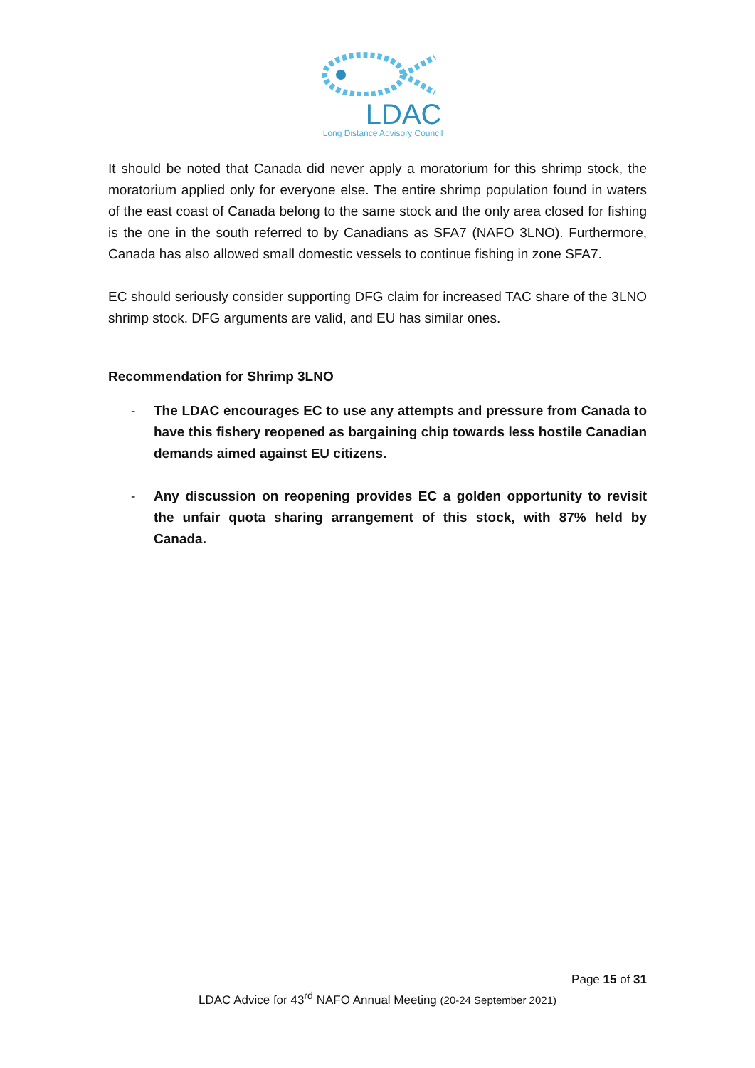LDAC
Long Distance Advisory Council
It should be noted that Canada did never apply a moratorium for this shrimp stock, the moratorium applied only for everyone else. The entire shrimp population found in waters of the east coast of Canada belong to the same stock and the only area closed for fishing is the one in the south referred to by Canadians as SFA7 (NAFO 3LNO). Furthermore, Canada has also allowed small domestic vessels to continue fishing in zone SFA7.
EC should seriously consider supporting DFG claim for increased TAC share of the 3LNO shrimp stock. DFG arguments are valid, and EU has similar ones.
Recommendation for Shrimp 3LNO
- The LDAC encourages EC to use any attempts and pressure from Canada to have this fishery reopened as bargaining chip towards less hostile Canadian demands aimed against EU citizens.
- Any discussion on reopening provides EC a golden opportunity to revisit the unfair quota sharing arrangement of this stock, with 87% held by Canada.
Page 15 of 31
LDAC Advice for 43<sup>rd</sup> NAFO Annual Meeting (20-24 September 2021)